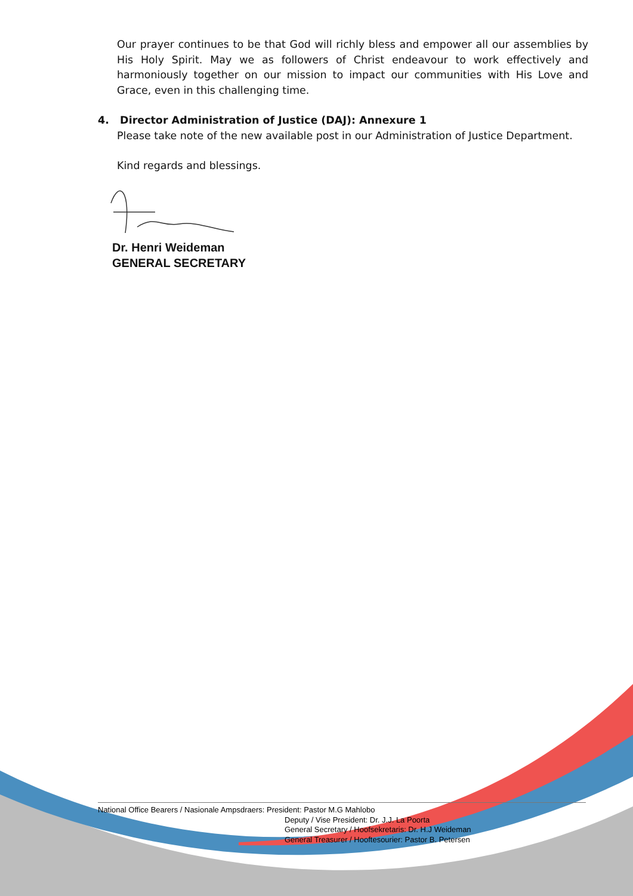Our prayer continues to be that God will richly bless and empower all our assemblies by His Holy Spirit. May we as followers of Christ endeavour to work effectively and harmoniously together on our mission to impact our communities with His Love and Grace, even in this challenging time.
4. Director Administration of Justice (DAJ): Annexure 1
Please take note of the new available post in our Administration of Justice Department.
Kind regards and blessings.
Dr. Henri Weideman
GENERAL SECRETARY
National Office Bearers / Nasionale Ampsdraers: President: Pastor M.G Mahlobo
Deputy / Vise President: Dr. J.J. La Poorta
General Secretary / Hoofsekretaris: Dr. H.J Weideman
General Treasurer / Hooftesourier: Pastor B. Petersen